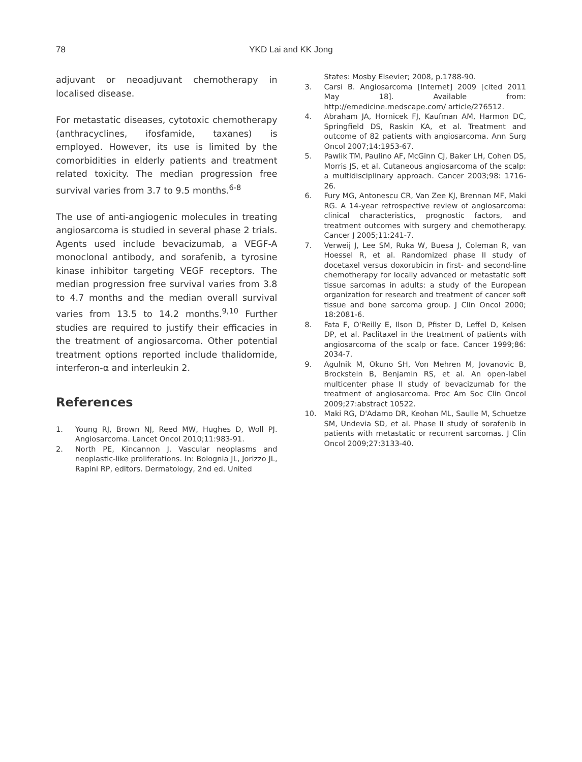78
YKD Lai and KK Jong
adjuvant or neoadjuvant chemotherapy in localised disease.
For metastatic diseases, cytotoxic chemotherapy (anthracyclines, ifosfamide, taxanes) is employed. However, its use is limited by the comorbidities in elderly patients and treatment related toxicity. The median progression free survival varies from 3.7 to 9.5 months.<sup>6-8</sup>
The use of anti-angiogenic molecules in treating angiosarcoma is studied in several phase 2 trials. Agents used include bevacizumab, a VEGF-A monoclonal antibody, and sorafenib, a tyrosine kinase inhibitor targeting VEGF receptors. The median progression free survival varies from 3.8 to 4.7 months and the median overall survival varies from 13.5 to 14.2 months.<sup>9,10</sup> Further studies are required to justify their efficacies in the treatment of angiosarcoma. Other potential treatment options reported include thalidomide, interferon-α and interleukin 2.
References
1. Young RJ, Brown NJ, Reed MW, Hughes D, Woll PJ. Angiosarcoma. Lancet Oncol 2010;11:983-91.
2. North PE, Kincannon J. Vascular neoplasms and neoplastic-like proliferations. In: Bolognia JL, Jorizzo JL, Rapini RP, editors. Dermatology, 2nd ed. United
States: Mosby Elsevier; 2008, p.1788-90.
3. Carsi B. Angiosarcoma [Internet] 2009 [cited 2011 May 18]. Available from: http://emedicine.medscape.com/ article/276512.
4. Abraham JA, Hornicek FJ, Kaufman AM, Harmon DC, Springfield DS, Raskin KA, et al. Treatment and outcome of 82 patients with angiosarcoma. Ann Surg Oncol 2007;14:1953-67.
5. Pawlik TM, Paulino AF, McGinn CJ, Baker LH, Cohen DS, Morris JS, et al. Cutaneous angiosarcoma of the scalp: a multidisciplinary approach. Cancer 2003;98: 1716-26.
6. Fury MG, Antonescu CR, Van Zee KJ, Brennan MF, Maki RG. A 14-year retrospective review of angiosarcoma: clinical characteristics, prognostic factors, and treatment outcomes with surgery and chemotherapy. Cancer J 2005;11:241-7.
7. Verweij J, Lee SM, Ruka W, Buesa J, Coleman R, van Hoessel R, et al. Randomized phase II study of docetaxel versus doxorubicin in first- and second-line chemotherapy for locally advanced or metastatic soft tissue sarcomas in adults: a study of the European organization for research and treatment of cancer soft tissue and bone sarcoma group. J Clin Oncol 2000; 18:2081-6.
8. Fata F, O'Reilly E, Ilson D, Pfister D, Leffel D, Kelsen DP, et al. Paclitaxel in the treatment of patients with angiosarcoma of the scalp or face. Cancer 1999;86: 2034-7.
9. Agulnik M, Okuno SH, Von Mehren M, Jovanovic B, Brockstein B, Benjamin RS, et al. An open-label multicenter phase II study of bevacizumab for the treatment of angiosarcoma. Proc Am Soc Clin Oncol 2009;27:abstract 10522.
10. Maki RG, D'Adamo DR, Keohan ML, Saulle M, Schuetze SM, Undevia SD, et al. Phase II study of sorafenib in patients with metastatic or recurrent sarcomas. J Clin Oncol 2009;27:3133-40.